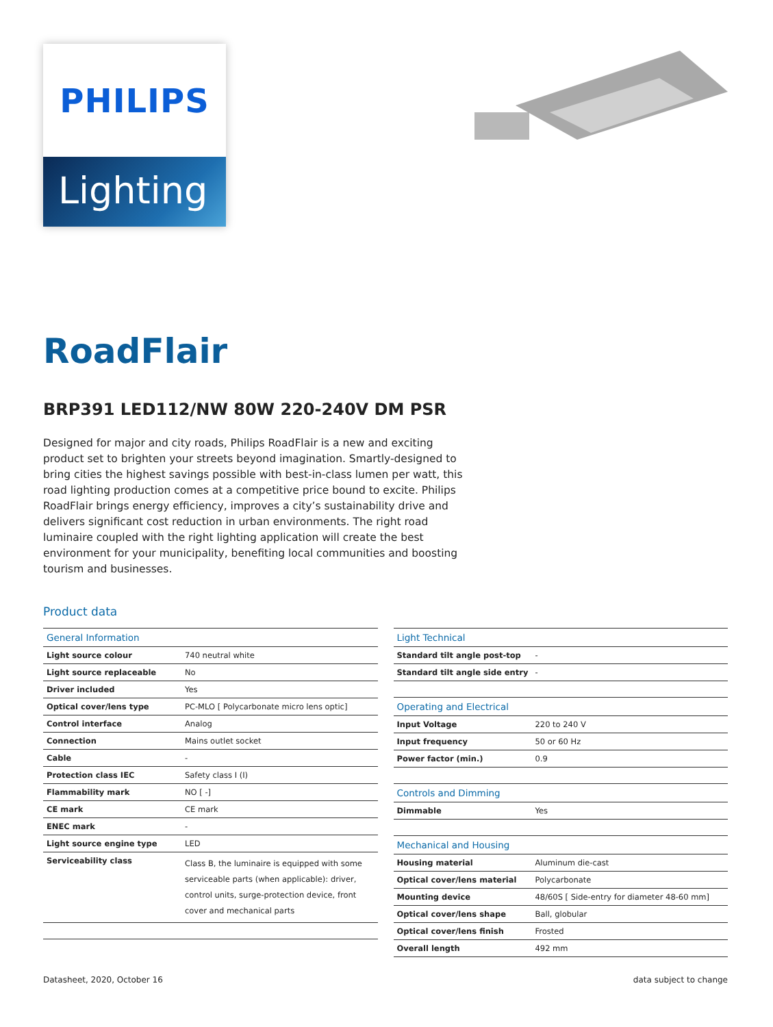PHILIPS
Lighting
RoadFlair
BRP391 LED112/NW 80W 220-240V DM PSR
Designed for major and city roads, Philips RoadFlair is a new and exciting product set to brighten your streets beyond imagination. Smartly-designed to bring cities the highest savings possible with best-in-class lumen per watt, this road lighting production comes at a competitive price bound to excite. Philips RoadFlair brings energy efficiency, improves a city’s sustainability drive and delivers significant cost reduction in urban environments. The right road luminaire coupled with the right lighting application will create the best environment for your municipality, benefiting local communities and boosting tourism and businesses.
Product data
| General Information | |
| --- | --- |
| Light source colour | 740 neutral white |
| Light source replaceable | No |
| Driver included | Yes |
| Optical cover/lens type | PC-MLO [ Polycarbonate micro lens optic] |
| Control interface | Analog |
| Connection | Mains outlet socket |
| Cable | - |
| Protection class IEC | Safety class I (I) |
| Flammability mark | NO [ -] |
| CE mark | CE mark |
| ENEC mark | - |
| Light source engine type | LED |
| Serviceability class | Class B, the luminaire is equipped with some serviceable parts (when applicable): driver, control units, surge-protection device, front cover and mechanical parts |
| Light Technical | |
| --- | --- |
| Standard tilt angle post-top | - |
| Standard tilt angle side entry | - |
| Operating and Electrical | |
| Input Voltage | 220 to 240 V |
| Input frequency | 50 or 60 Hz |
| Power factor (min.) | 0.9 |
| Controls and Dimming | |
| Dimmable | Yes |
| Mechanical and Housing | |
| Housing material | Aluminum die-cast |
| Optical cover/lens material | Polycarbonate |
| Mounting device | 48/60S [ Side-entry for diameter 48-60 mm] |
| Optical cover/lens shape | Ball, globular |
| Optical cover/lens finish | Frosted |
| Overall length | 492 mm |
Datasheet, 2020, October 16 data subject to change